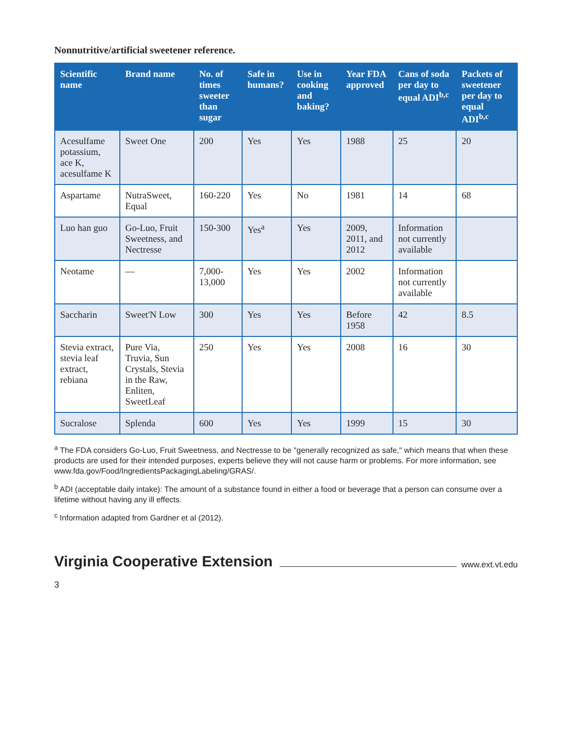Nonnutritive/artificial sweetener reference.
| Scientific name | Brand name | No. of times sweeter than sugar | Safe in humans? | Use in cooking and baking? | Year FDA approved | Cans of soda per day to equal ADI<sup>b,c</sup> | Packets of sweetener per day to equal ADI<sup>b,c</sup> |
| --- | --- | --- | --- | --- | --- | --- | --- |
| Acesulfame potassium, ace K, acesulfame K | Sweet One | 200 | Yes | Yes | 1988 | 25 | 20 |
| Aspartame | NutraSweet, Equal | 160-220 | Yes | No | 1981 | 14 | 68 |
| Luo han guo | Go-Luo, Fruit Sweetness, and Nectresse | 150-300 | Yes<sup>a</sup> | Yes | 2009, 2011, and 2012 | Information not currently available | |
| Neotame | — | 7,000-13,000 | Yes | Yes | 2002 | Information not currently available | |
| Saccharin | Sweet'N Low | 300 | Yes | Yes | Before 1958 | 42 | 8.5 |
| Stevia extract, stevia leaf extract, rebiana | Pure Via, Truvia, Sun Crystals, Stevia in the Raw, Enliten, SweetLeaf | 250 | Yes | Yes | 2008 | 16 | 30 |
| Sucralose | Splenda | 600 | Yes | Yes | 1999 | 15 | 30 |
<sup>a</sup> The FDA considers Go-Luo, Fruit Sweetness, and Nectresse to be "generally recognized as safe," which means that when these products are used for their intended purposes, experts believe they will not cause harm or problems. For more information, see www.fda.gov/Food/IngredientsPackagingLabeling/GRAS/.
<sup>b</sup> ADI (acceptable daily intake): The amount of a substance found in either a food or beverage that a person can consume over a lifetime without having any ill effects.
<sup>c</sup> Information adapted from Gardner et al (2012).
Virginia Cooperative Extension www.ext.vt.edu
3